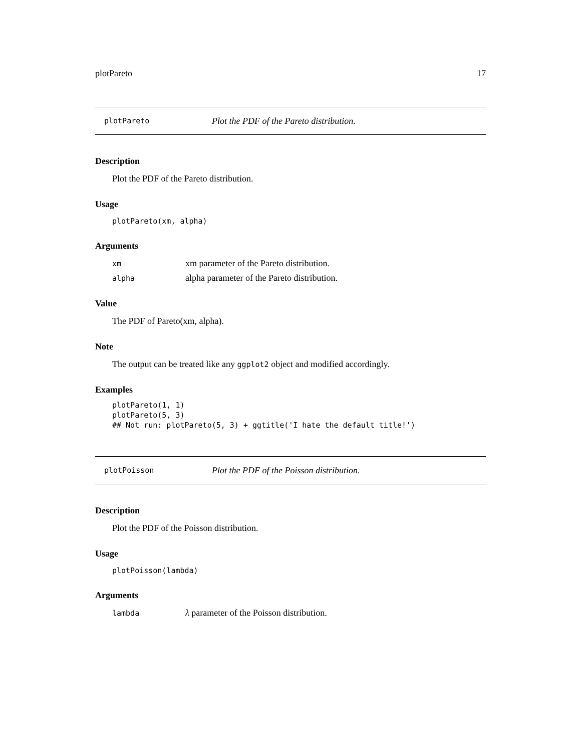plotPareto 17
plotPareto Plot the PDF of the Pareto distribution.
Description
Plot the PDF of the Pareto distribution.
Usage
plotPareto(xm, alpha)
Arguments
| xm | xm parameter of the Pareto distribution. |
| alpha | alpha parameter of the Pareto distribution. |
Value
The PDF of Pareto(xm, alpha).
Note
The output can be treated like any ggplot2 object and modified accordingly.
Examples
plotPareto(1, 1)
plotPareto(5, 3)
## Not run: plotPareto(5, 3) + ggtitle('I hate the default title!')
plotPoisson Plot the PDF of the Poisson distribution.
Description
Plot the PDF of the Poisson distribution.
Usage
plotPoisson(lambda)
Arguments
| lambda | λ parameter of the Poisson distribution. |